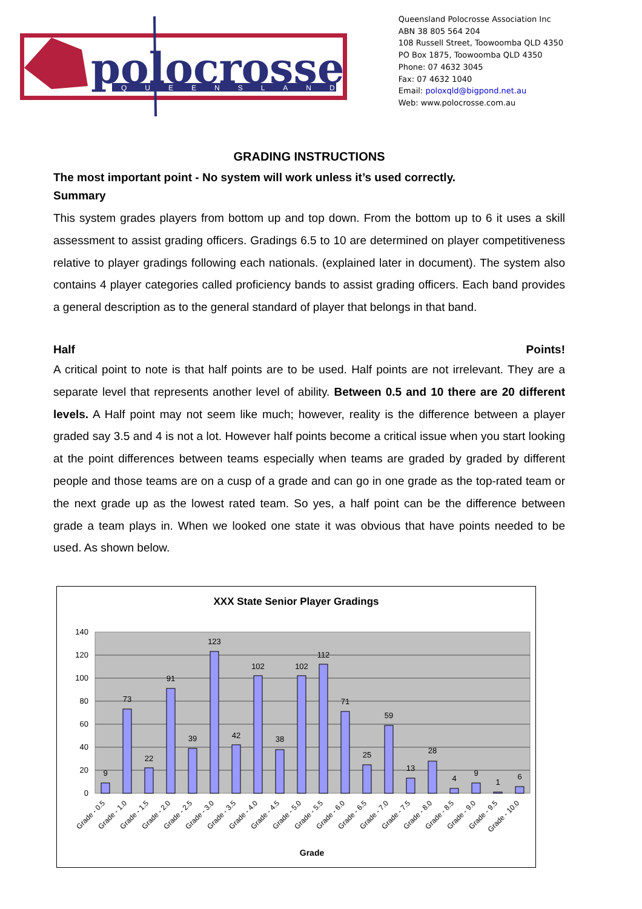polocrosse
QUEENSLAND
Queensland Polocrosse Association Inc
ABN 38 805 564 204
108 Russell Street, Toowoomba QLD 4350
PO Box 1875, Toowoomba QLD 4350
Phone: 07 4632 3045
Fax: 07 4632 1040
Email: poloxqld@bigpond.net.au
Web: www.polocrosse.com.au
GRADING INSTRUCTIONS
The most important point - No system will work unless it’s used correctly.
Summary
This system grades players from bottom up and top down. From the bottom up to 6 it uses a skill assessment to assist grading officers. Gradings 6.5 to 10 are determined on player competitiveness relative to player gradings following each nationals. (explained later in document). The system also contains 4 player categories called proficiency bands to assist grading officers. Each band provides a general description as to the general standard of player that belongs in that band.
Half Points!
A critical point to note is that half points are to be used. Half points are not irrelevant. They are a separate level that represents another level of ability. Between 0.5 and 10 there are 20 different levels. A Half point may not seem like much; however, reality is the difference between a player graded say 3.5 and 4 is not a lot. However half points become a critical issue when you start looking at the point differences between teams especially when teams are graded by graded by different people and those teams are on a cusp of a grade and can go in one grade as the top-rated team or the next grade up as the lowest rated team. So yes, a half point can be the difference between grade a team plays in. When we looked one state it was obvious that have points needed to be used. As shown below.
XXX State Senior Player Gradings
0
20
40
60
80
100
120
140
9
73
22
91
39
123
42
102
38
102
112
71
25
59
13
28
4
9
1
6
Grade - 0.5
Grade - 1.0
Grade - 1.5
Grade - 2.0
Grade - 2.5
Grade - 3.0
Grade - 3.5
Grade - 4.0
Grade - 4.5
Grade - 5.0
Grade - 5.5
Grade - 6.0
Grade - 6.5
Grade - 7.0
Grade - 7.5
Grade - 8.0
Grade - 8.5
Grade - 9.0
Grade - 9.5
Grade - 10.0
Grade